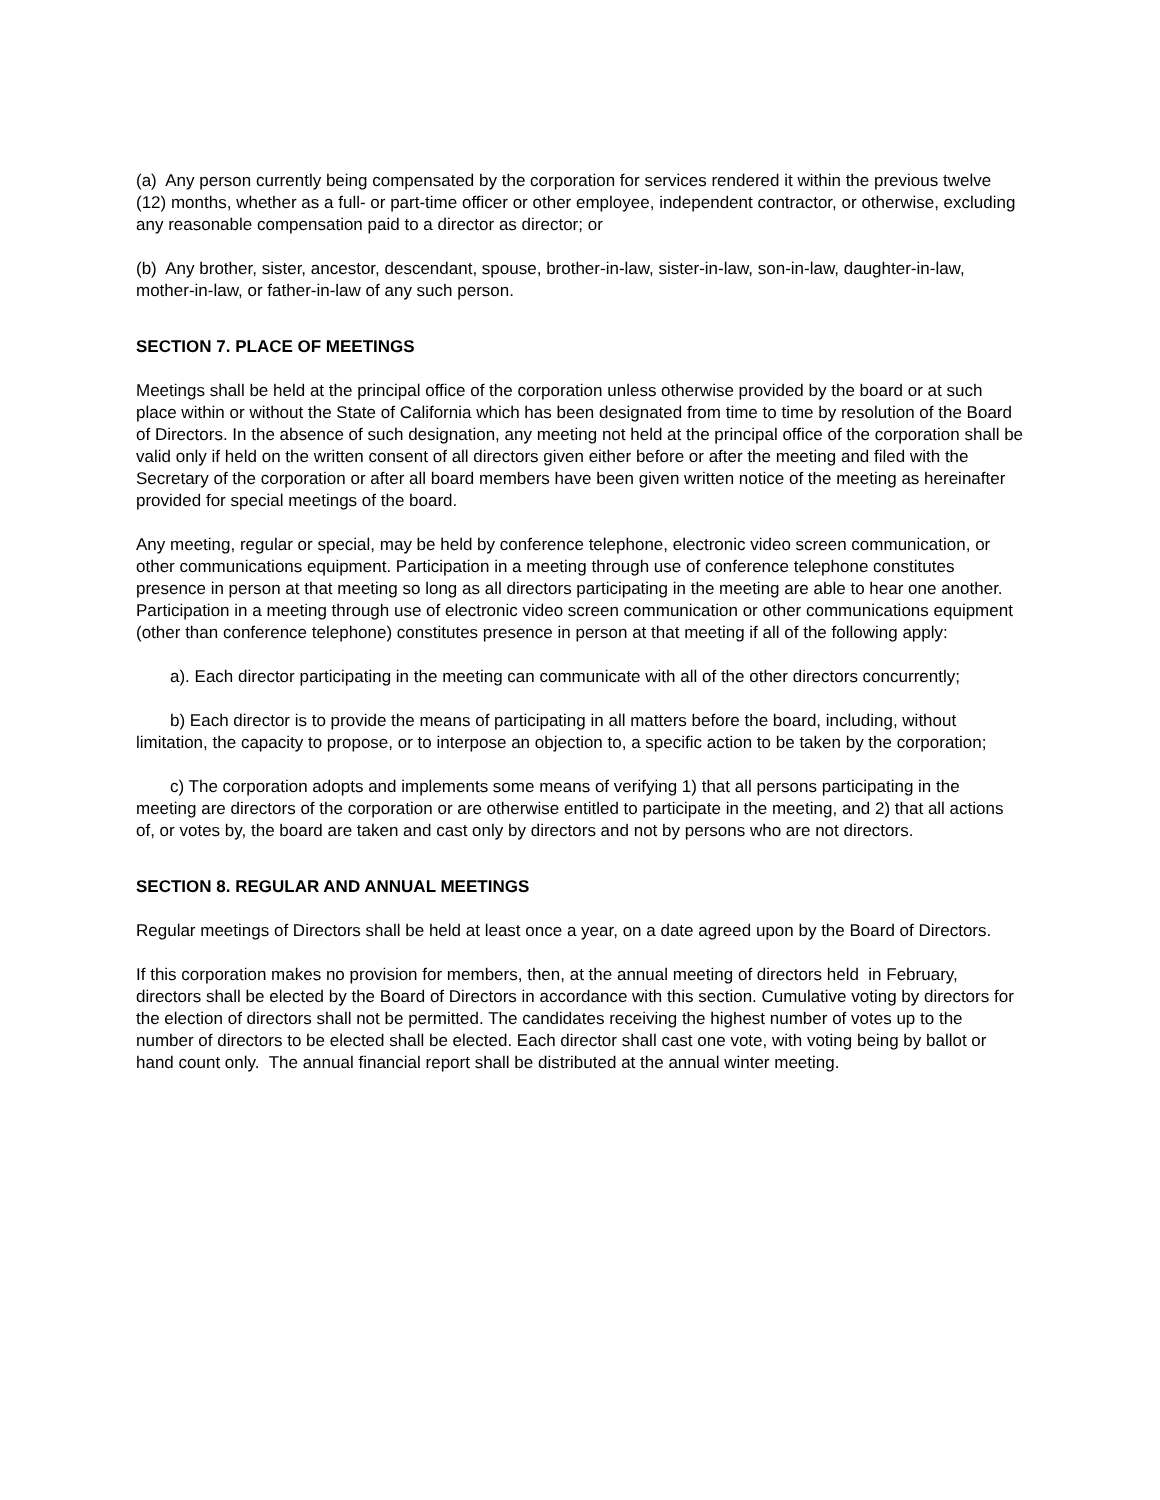(a) Any person currently being compensated by the corporation for services rendered it within the previous twelve (12) months, whether as a full- or part-time officer or other employee, independent contractor, or otherwise, excluding any reasonable compensation paid to a director as director; or
(b) Any brother, sister, ancestor, descendant, spouse, brother-in-law, sister-in-law, son-in-law, daughter-in-law, mother-in-law, or father-in-law of any such person.
SECTION 7. PLACE OF MEETINGS
Meetings shall be held at the principal office of the corporation unless otherwise provided by the board or at such place within or without the State of California which has been designated from time to time by resolution of the Board of Directors. In the absence of such designation, any meeting not held at the principal office of the corporation shall be valid only if held on the written consent of all directors given either before or after the meeting and filed with the Secretary of the corporation or after all board members have been given written notice of the meeting as hereinafter provided for special meetings of the board.
Any meeting, regular or special, may be held by conference telephone, electronic video screen communication, or other communications equipment. Participation in a meeting through use of conference telephone constitutes presence in person at that meeting so long as all directors participating in the meeting are able to hear one another. Participation in a meeting through use of electronic video screen communication or other communications equipment (other than conference telephone) constitutes presence in person at that meeting if all of the following apply:
a). Each director participating in the meeting can communicate with all of the other directors concurrently;
b) Each director is to provide the means of participating in all matters before the board, including, without limitation, the capacity to propose, or to interpose an objection to, a specific action to be taken by the corporation;
c) The corporation adopts and implements some means of verifying 1) that all persons participating in the meeting are directors of the corporation or are otherwise entitled to participate in the meeting, and 2) that all actions of, or votes by, the board are taken and cast only by directors and not by persons who are not directors.
SECTION 8. REGULAR AND ANNUAL MEETINGS
Regular meetings of Directors shall be held at least once a year, on a date agreed upon by the Board of Directors.
If this corporation makes no provision for members, then, at the annual meeting of directors held in February, directors shall be elected by the Board of Directors in accordance with this section. Cumulative voting by directors for the election of directors shall not be permitted. The candidates receiving the highest number of votes up to the number of directors to be elected shall be elected. Each director shall cast one vote, with voting being by ballot or hand count only. The annual financial report shall be distributed at the annual winter meeting.